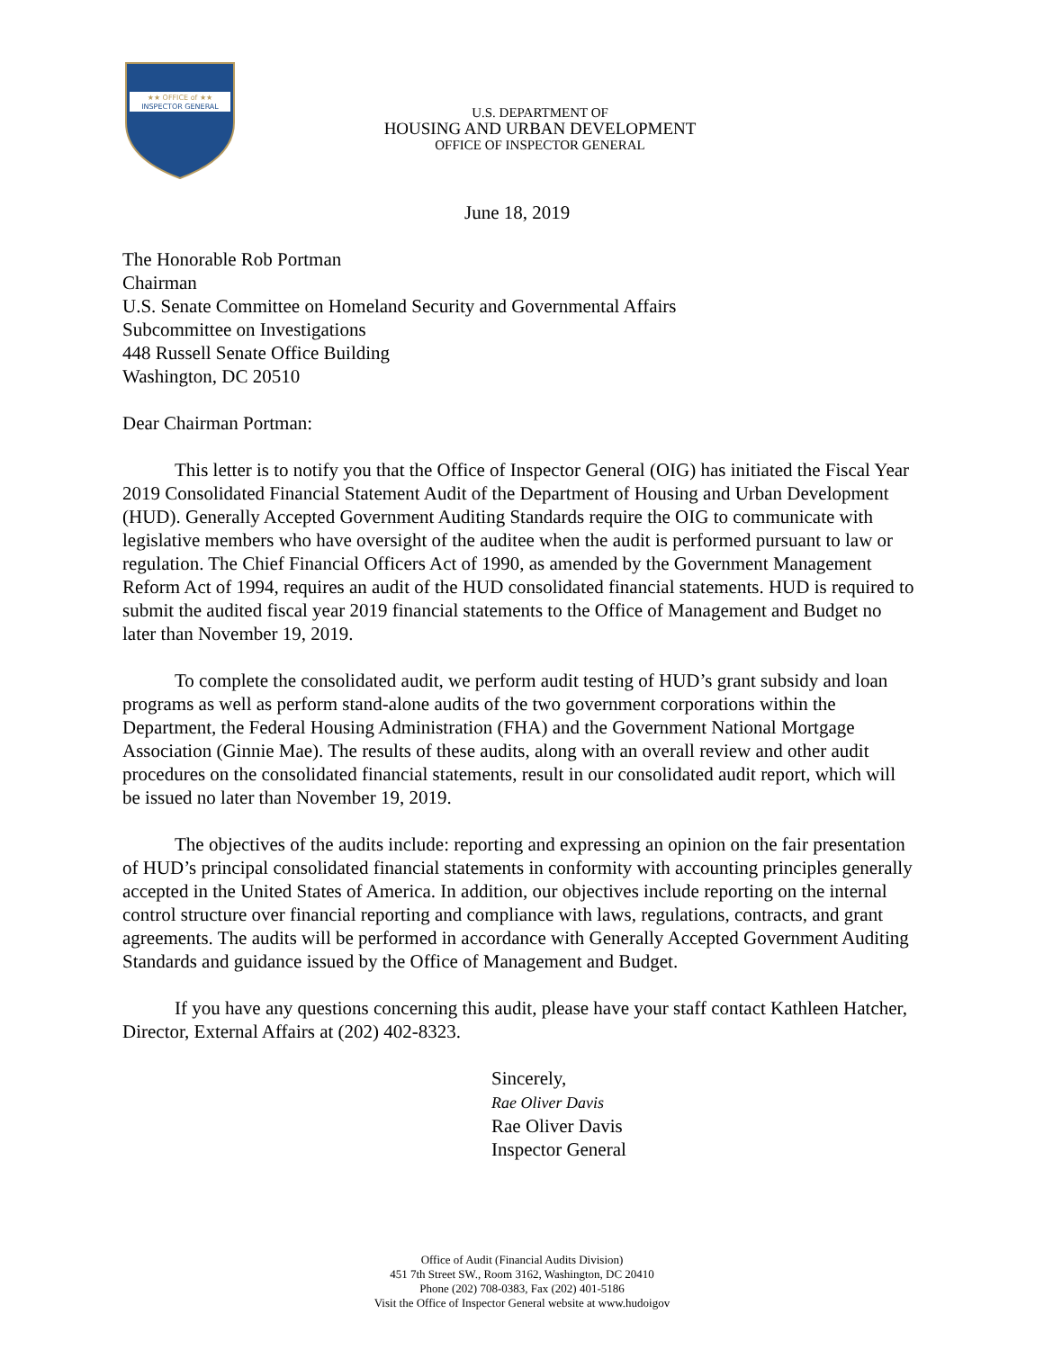★★ OFFICE of ★★
INSPECTOR GENERAL
U.S. DEPARTMENT OF
HOUSING AND URBAN DEVELOPMENT
OFFICE OF INSPECTOR GENERAL
June 18, 2019
The Honorable Rob Portman
Chairman
U.S. Senate Committee on Homeland Security and Governmental Affairs
Subcommittee on Investigations
448 Russell Senate Office Building
Washington, DC 20510
Dear Chairman Portman:
This letter is to notify you that the Office of Inspector General (OIG) has initiated the Fiscal Year 2019 Consolidated Financial Statement Audit of the Department of Housing and Urban Development (HUD). Generally Accepted Government Auditing Standards require the OIG to communicate with legislative members who have oversight of the auditee when the audit is performed pursuant to law or regulation. The Chief Financial Officers Act of 1990, as amended by the Government Management Reform Act of 1994, requires an audit of the HUD consolidated financial statements. HUD is required to submit the audited fiscal year 2019 financial statements to the Office of Management and Budget no later than November 19, 2019.
To complete the consolidated audit, we perform audit testing of HUD’s grant subsidy and loan programs as well as perform stand-alone audits of the two government corporations within the Department, the Federal Housing Administration (FHA) and the Government National Mortgage Association (Ginnie Mae). The results of these audits, along with an overall review and other audit procedures on the consolidated financial statements, result in our consolidated audit report, which will be issued no later than November 19, 2019.
The objectives of the audits include: reporting and expressing an opinion on the fair presentation of HUD’s principal consolidated financial statements in conformity with accounting principles generally accepted in the United States of America. In addition, our objectives include reporting on the internal control structure over financial reporting and compliance with laws, regulations, contracts, and grant agreements. The audits will be performed in accordance with Generally Accepted Government Auditing Standards and guidance issued by the Office of Management and Budget.
If you have any questions concerning this audit, please have your staff contact Kathleen Hatcher, Director, External Affairs at (202) 402-8323.
Sincerely,
Rae Oliver Davis
Rae Oliver Davis
Inspector General
Office of Audit (Financial Audits Division)
451 7th Street SW., Room 3162, Washington, DC 20410
Phone (202) 708-0383, Fax (202) 401-5186
Visit the Office of Inspector General website at www.hudoigov